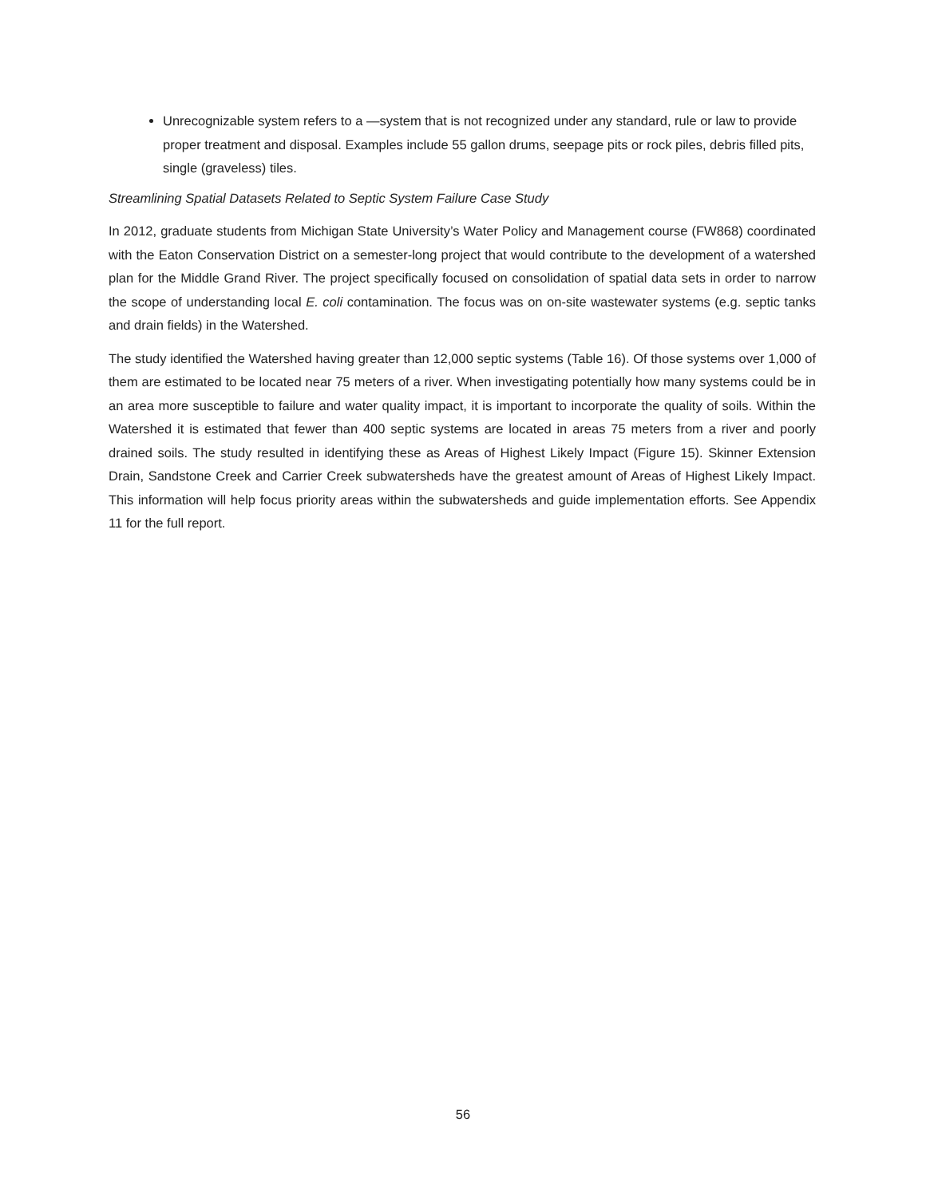Unrecognizable system refers to a —system that is not recognized under any standard, rule or law to provide proper treatment and disposal. Examples include 55 gallon drums, seepage pits or rock piles, debris filled pits, single (graveless) tiles.
Streamlining Spatial Datasets Related to Septic System Failure Case Study
In 2012, graduate students from Michigan State University’s Water Policy and Management course (FW868) coordinated with the Eaton Conservation District on a semester-long project that would contribute to the development of a watershed plan for the Middle Grand River. The project specifically focused on consolidation of spatial data sets in order to narrow the scope of understanding local E. coli contamination. The focus was on on-site wastewater systems (e.g. septic tanks and drain fields) in the Watershed.
The study identified the Watershed having greater than 12,000 septic systems (Table 16). Of those systems over 1,000 of them are estimated to be located near 75 meters of a river. When investigating potentially how many systems could be in an area more susceptible to failure and water quality impact, it is important to incorporate the quality of soils. Within the Watershed it is estimated that fewer than 400 septic systems are located in areas 75 meters from a river and poorly drained soils. The study resulted in identifying these as Areas of Highest Likely Impact (Figure 15). Skinner Extension Drain, Sandstone Creek and Carrier Creek subwatersheds have the greatest amount of Areas of Highest Likely Impact. This information will help focus priority areas within the subwatersheds and guide implementation efforts. See Appendix 11 for the full report.
56